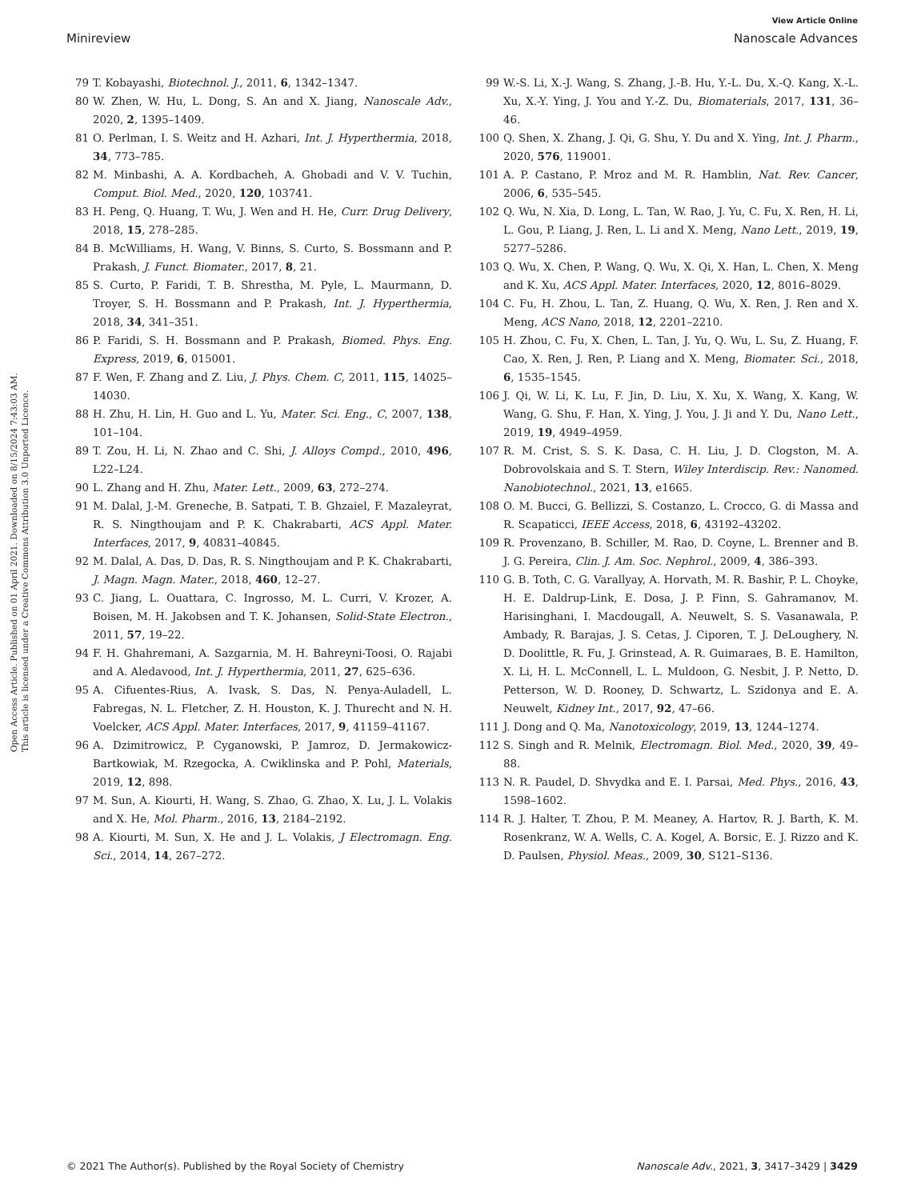View Article Online
Minireview Nanoscale Advances
Open Access Article. Published on 01 April 2021. Downloaded on 8/15/2024 7:43:03 AM.
This article is licensed under a Creative Commons Attribution 3.0 Unported Licence.
79 T. Kobayashi, Biotechnol. J., 2011, 6, 1342–1347.
80 W. Zhen, W. Hu, L. Dong, S. An and X. Jiang, Nanoscale Adv., 2020, 2, 1395–1409.
81 O. Perlman, I. S. Weitz and H. Azhari, Int. J. Hyperthermia, 2018, 34, 773–785.
82 M. Minbashi, A. A. Kordbacheh, A. Ghobadi and V. V. Tuchin, Comput. Biol. Med., 2020, 120, 103741.
83 H. Peng, Q. Huang, T. Wu, J. Wen and H. He, Curr. Drug Delivery, 2018, 15, 278–285.
84 B. McWilliams, H. Wang, V. Binns, S. Curto, S. Bossmann and P. Prakash, J. Funct. Biomater., 2017, 8, 21.
85 S. Curto, P. Faridi, T. B. Shrestha, M. Pyle, L. Maurmann, D. Troyer, S. H. Bossmann and P. Prakash, Int. J. Hyperthermia, 2018, 34, 341–351.
86 P. Faridi, S. H. Bossmann and P. Prakash, Biomed. Phys. Eng. Express, 2019, 6, 015001.
87 F. Wen, F. Zhang and Z. Liu, J. Phys. Chem. C, 2011, 115, 14025–14030.
88 H. Zhu, H. Lin, H. Guo and L. Yu, Mater. Sci. Eng., C, 2007, 138, 101–104.
89 T. Zou, H. Li, N. Zhao and C. Shi, J. Alloys Compd., 2010, 496, L22–L24.
90 L. Zhang and H. Zhu, Mater. Lett., 2009, 63, 272–274.
91 M. Dalal, J.-M. Greneche, B. Satpati, T. B. Ghzaiel, F. Mazaleyrat, R. S. Ningthoujam and P. K. Chakrabarti, ACS Appl. Mater. Interfaces, 2017, 9, 40831–40845.
92 M. Dalal, A. Das, D. Das, R. S. Ningthoujam and P. K. Chakrabarti, J. Magn. Magn. Mater., 2018, 460, 12–27.
93 C. Jiang, L. Ouattara, C. Ingrosso, M. L. Curri, V. Krozer, A. Boisen, M. H. Jakobsen and T. K. Johansen, Solid-State Electron., 2011, 57, 19–22.
94 F. H. Ghahremani, A. Sazgarnia, M. H. Bahreyni-Toosi, O. Rajabi and A. Aledavood, Int. J. Hyperthermia, 2011, 27, 625–636.
95 A. Cifuentes-Rius, A. Ivask, S. Das, N. Penya-Auladell, L. Fabregas, N. L. Fletcher, Z. H. Houston, K. J. Thurecht and N. H. Voelcker, ACS Appl. Mater. Interfaces, 2017, 9, 41159–41167.
96 A. Dzimitrowicz, P. Cyganowski, P. Jamroz, D. Jermakowicz-Bartkowiak, M. Rzegocka, A. Cwiklinska and P. Pohl, Materials, 2019, 12, 898.
97 M. Sun, A. Kiourti, H. Wang, S. Zhao, G. Zhao, X. Lu, J. L. Volakis and X. He, Mol. Pharm., 2016, 13, 2184–2192.
98 A. Kiourti, M. Sun, X. He and J. L. Volakis, J Electromagn. Eng. Sci., 2014, 14, 267–272.
99 W.-S. Li, X.-J. Wang, S. Zhang, J.-B. Hu, Y.-L. Du, X.-Q. Kang, X.-L. Xu, X.-Y. Ying, J. You and Y.-Z. Du, Biomaterials, 2017, 131, 36–46.
100 Q. Shen, X. Zhang, J. Qi, G. Shu, Y. Du and X. Ying, Int. J. Pharm., 2020, 576, 119001.
101 A. P. Castano, P. Mroz and M. R. Hamblin, Nat. Rev. Cancer, 2006, 6, 535–545.
102 Q. Wu, N. Xia, D. Long, L. Tan, W. Rao, J. Yu, C. Fu, X. Ren, H. Li, L. Gou, P. Liang, J. Ren, L. Li and X. Meng, Nano Lett., 2019, 19, 5277–5286.
103 Q. Wu, X. Chen, P. Wang, Q. Wu, X. Qi, X. Han, L. Chen, X. Meng and K. Xu, ACS Appl. Mater. Interfaces, 2020, 12, 8016–8029.
104 C. Fu, H. Zhou, L. Tan, Z. Huang, Q. Wu, X. Ren, J. Ren and X. Meng, ACS Nano, 2018, 12, 2201–2210.
105 H. Zhou, C. Fu, X. Chen, L. Tan, J. Yu, Q. Wu, L. Su, Z. Huang, F. Cao, X. Ren, J. Ren, P. Liang and X. Meng, Biomater. Sci., 2018, 6, 1535–1545.
106 J. Qi, W. Li, K. Lu, F. Jin, D. Liu, X. Xu, X. Wang, X. Kang, W. Wang, G. Shu, F. Han, X. Ying, J. You, J. Ji and Y. Du, Nano Lett., 2019, 19, 4949–4959.
107 R. M. Crist, S. S. K. Dasa, C. H. Liu, J. D. Clogston, M. A. Dobrovolskaia and S. T. Stern, Wiley Interdiscip. Rev.: Nanomed. Nanobiotechnol., 2021, 13, e1665.
108 O. M. Bucci, G. Bellizzi, S. Costanzo, L. Crocco, G. di Massa and R. Scapaticci, IEEE Access, 2018, 6, 43192–43202.
109 R. Provenzano, B. Schiller, M. Rao, D. Coyne, L. Brenner and B. J. G. Pereira, Clin. J. Am. Soc. Nephrol., 2009, 4, 386–393.
110 G. B. Toth, C. G. Varallyay, A. Horvath, M. R. Bashir, P. L. Choyke, H. E. Daldrup-Link, E. Dosa, J. P. Finn, S. Gahramanov, M. Harisinghani, I. Macdougall, A. Neuwelt, S. S. Vasanawala, P. Ambady, R. Barajas, J. S. Cetas, J. Ciporen, T. J. DeLoughery, N. D. Doolittle, R. Fu, J. Grinstead, A. R. Guimaraes, B. E. Hamilton, X. Li, H. L. McConnell, L. L. Muldoon, G. Nesbit, J. P. Netto, D. Petterson, W. D. Rooney, D. Schwartz, L. Szidonya and E. A. Neuwelt, Kidney Int., 2017, 92, 47–66.
111 J. Dong and Q. Ma, Nanotoxicology, 2019, 13, 1244–1274.
112 S. Singh and R. Melnik, Electromagn. Biol. Med., 2020, 39, 49–88.
113 N. R. Paudel, D. Shvydka and E. I. Parsai, Med. Phys., 2016, 43, 1598–1602.
114 R. J. Halter, T. Zhou, P. M. Meaney, A. Hartov, R. J. Barth, K. M. Rosenkranz, W. A. Wells, C. A. Kogel, A. Borsic, E. J. Rizzo and K. D. Paulsen, Physiol. Meas., 2009, 30, S121–S136.
© 2021 The Author(s). Published by the Royal Society of Chemistry Nanoscale Adv., 2021, 3, 3417–3429 | 3429